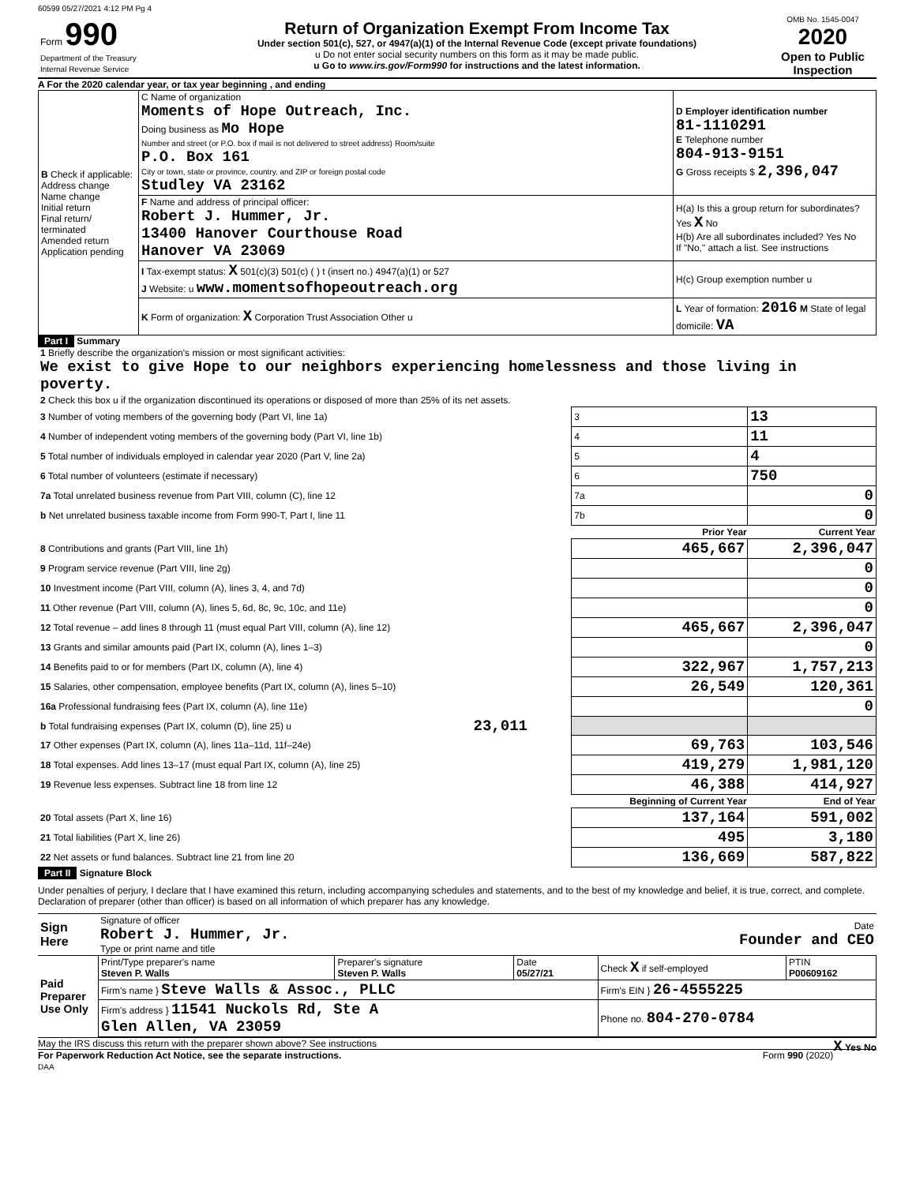60599 05/27/2021 4:12 PM Pg 4
| Form 990 Department of the Treasury Internal Revenue Service | Return of Organization Exempt From Income Tax Under section 501(c), 527, or 4947(a)(1) of the Internal Revenue Code (except private foundations) u Do not enter social security numbers on this form as it may be made public. u Go to www.irs.gov/Form990 for instructions and the latest information. | OMB No. 1545-0047 2020 Open to Public Inspection |
A For the 2020 calendar year, or tax year beginning , and ending
| B Check if applicable: Address change Name change Initial return Final return/ terminated Amended return Application pending | C Name of organization Moments of Hope Outreach, Inc. Doing business as Mo Hope Number and street (or P.O. box if mail is not delivered to street address) Room/suite P.O. Box 161 City or town, state or province, country, and ZIP or foreign postal code Studley VA 23162 | D Employer identification number 81-1110291 E Telephone number 804-913-9151 G Gross receipts $ 2,396,047 |
| | F Name and address of principal officer: Robert J. Hummer, Jr. 13400 Hanover Courthouse Road Hanover VA 23069 | H(a) Is this a group return for subordinates? Yes X No H(b) Are all subordinates included? Yes No If "No," attach a list. See instructions |
| | I Tax-exempt status: X 501(c)(3) 501(c) ( ) t (insert no.) 4947(a)(1) or 527 J Website: u www.momentsofhopeoutreach.org | H(c) Group exemption number u |
| | K Form of organization: X Corporation Trust Association Other u | L Year of formation: 2016 M State of legal domicile: VA |
Part I Summary
| 1 Briefly describe the organization's mission or most significant activities: We exist to give Hope to our neighbors experiencing homelessness and those living in poverty. | | | |
| 2 Check this box u if the organization discontinued its operations or disposed of more than 25% of its net assets. | | | |
| 3 Number of voting members of the governing body (Part VI, line 1a) | | 3 | 13 |
| 4 Number of independent voting members of the governing body (Part VI, line 1b) | | 4 | 11 |
| 5 Total number of individuals employed in calendar year 2020 (Part V, line 2a) | | 5 | 4 |
| 6 Total number of volunteers (estimate if necessary) | | 6 | 750 |
| 7a Total unrelated business revenue from Part VIII, column (C), line 12 | | 7a | 0 |
| b Net unrelated business taxable income from Form 990-T, Part I, line 11 | | 7b | 0 |
| | | Prior Year | Current Year |
| 8 Contributions and grants (Part VIII, line 1h) | | 465,667 | 2,396,047 |
| 9 Program service revenue (Part VIII, line 2g) | | | 0 |
| 10 Investment income (Part VIII, column (A), lines 3, 4, and 7d) | | | 0 |
| 11 Other revenue (Part VIII, column (A), lines 5, 6d, 8c, 9c, 10c, and 11e) | | | 0 |
| 12 Total revenue – add lines 8 through 11 (must equal Part VIII, column (A), line 12) | | 465,667 | 2,396,047 |
| 13 Grants and similar amounts paid (Part IX, column (A), lines 1–3) | | | 0 |
| 14 Benefits paid to or for members (Part IX, column (A), line 4) | | 322,967 | 1,757,213 |
| 15 Salaries, other compensation, employee benefits (Part IX, column (A), lines 5–10) | | 26,549 | 120,361 |
| 16a Professional fundraising fees (Part IX, column (A), line 11e) | | | 0 |
| b Total fundraising expenses (Part IX, column (D), line 25) u | 23,011 | | |
| 17 Other expenses (Part IX, column (A), lines 11a–11d, 11f–24e) | | 69,763 | 103,546 |
| 18 Total expenses. Add lines 13–17 (must equal Part IX, column (A), line 25) | | 419,279 | 1,981,120 |
| 19 Revenue less expenses. Subtract line 18 from line 12 | | 46,388 | 414,927 |
| | | Beginning of Current Year | End of Year |
| 20 Total assets (Part X, line 16) | | 137,164 | 591,002 |
| 21 Total liabilities (Part X, line 26) | | 495 | 3,180 |
| 22 Net assets or fund balances. Subtract line 21 from line 20 | | 136,669 | 587,822 |
Part II Signature Block
Under penalties of perjury, I declare that I have examined this return, including accompanying schedules and statements, and to the best of my knowledge and belief, it is true, correct, and complete. Declaration of preparer (other than officer) is based on all information of which preparer has any knowledge.
| Sign Here | Signature of officer Robert J. Hummer, Jr. Type or print name and title | Date Founder and CEO |
| Paid Preparer Use Only | Print/Type preparer's name Steven P. Walls | Preparer's signature Steven P. Walls | Date 05/27/21 | Check X if self-employed | PTIN P00609162 |
| | Firm's name } Steve Walls & Assoc., PLLC | | | Firm's EIN } 26-4555225 | |
| | Firm's address } 11541 Nuckols Rd, Ste A Glen Allen, VA 23059 | | | Phone no. 804-270-0784 | |
May the IRS discuss this return with the preparer shown above? See instructions X Yes No
For Paperwork Reduction Act Notice, see the separate instructions. Form 990 (2020)
DAA